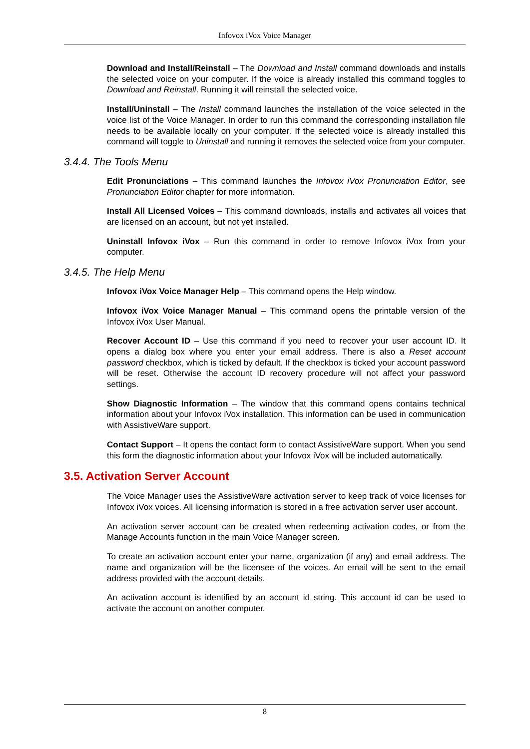Infovox iVox Voice Manager
Download and Install/Reinstall – The Download and Install command downloads and installs the selected voice on your computer. If the voice is already installed this command toggles to Download and Reinstall. Running it will reinstall the selected voice.
Install/Uninstall – The Install command launches the installation of the voice selected in the voice list of the Voice Manager. In order to run this command the corresponding installation file needs to be available locally on your computer. If the selected voice is already installed this command will toggle to Uninstall and running it removes the selected voice from your computer.
3.4.4. The Tools Menu
Edit Pronunciations – This command launches the Infovox iVox Pronunciation Editor, see Pronunciation Editor chapter for more information.
Install All Licensed Voices – This command downloads, installs and activates all voices that are licensed on an account, but not yet installed.
Uninstall Infovox iVox – Run this command in order to remove Infovox iVox from your computer.
3.4.5. The Help Menu
Infovox iVox Voice Manager Help – This command opens the Help window.
Infovox iVox Voice Manager Manual – This command opens the printable version of the Infovox iVox User Manual.
Recover Account ID – Use this command if you need to recover your user account ID. It opens a dialog box where you enter your email address. There is also a Reset account password checkbox, which is ticked by default. If the checkbox is ticked your account password will be reset. Otherwise the account ID recovery procedure will not affect your password settings.
Show Diagnostic Information – The window that this command opens contains technical information about your Infovox iVox installation. This information can be used in communication with AssistiveWare support.
Contact Support – It opens the contact form to contact AssistiveWare support. When you send this form the diagnostic information about your Infovox iVox will be included automatically.
3.5. Activation Server Account
The Voice Manager uses the AssistiveWare activation server to keep track of voice licenses for Infovox iVox voices. All licensing information is stored in a free activation server user account.
An activation server account can be created when redeeming activation codes, or from the Manage Accounts function in the main Voice Manager screen.
To create an activation account enter your name, organization (if any) and email address. The name and organization will be the licensee of the voices. An email will be sent to the email address provided with the account details.
An activation account is identified by an account id string. This account id can be used to activate the account on another computer.
8